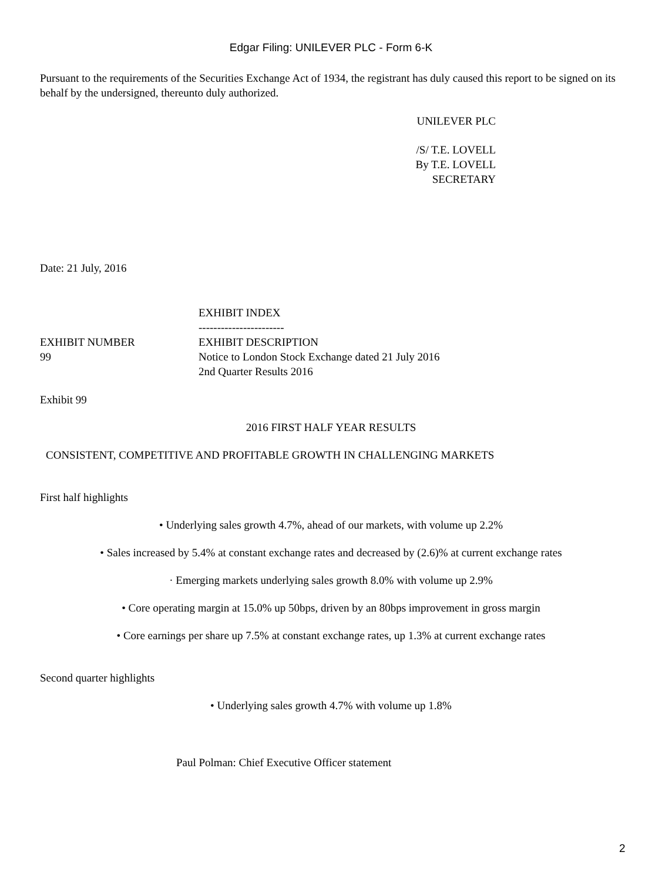Edgar Filing: UNILEVER PLC - Form 6-K
Pursuant to the requirements of the Securities Exchange Act of 1934, the registrant has duly caused this report to be signed on its behalf by the undersigned, thereunto duly authorized.
UNILEVER PLC
/S/ T.E. LOVELL
By T.E. LOVELL
SECRETARY
Date: 21 July, 2016
EXHIBIT INDEX
-----------------------
EXHIBIT NUMBER EXHIBIT DESCRIPTION
99 Notice to London Stock Exchange dated 21 July 2016
2nd Quarter Results 2016
Exhibit 99
2016 FIRST HALF YEAR RESULTS
CONSISTENT, COMPETITIVE AND PROFITABLE GROWTH IN CHALLENGING MARKETS
First half highlights
• Underlying sales growth 4.7%, ahead of our markets, with volume up 2.2%
• Sales increased by 5.4% at constant exchange rates and decreased by (2.6)% at current exchange rates
· Emerging markets underlying sales growth 8.0% with volume up 2.9%
• Core operating margin at 15.0% up 50bps, driven by an 80bps improvement in gross margin
• Core earnings per share up 7.5% at constant exchange rates, up 1.3% at current exchange rates
Second quarter highlights
• Underlying sales growth 4.7% with volume up 1.8%
Paul Polman: Chief Executive Officer statement
2